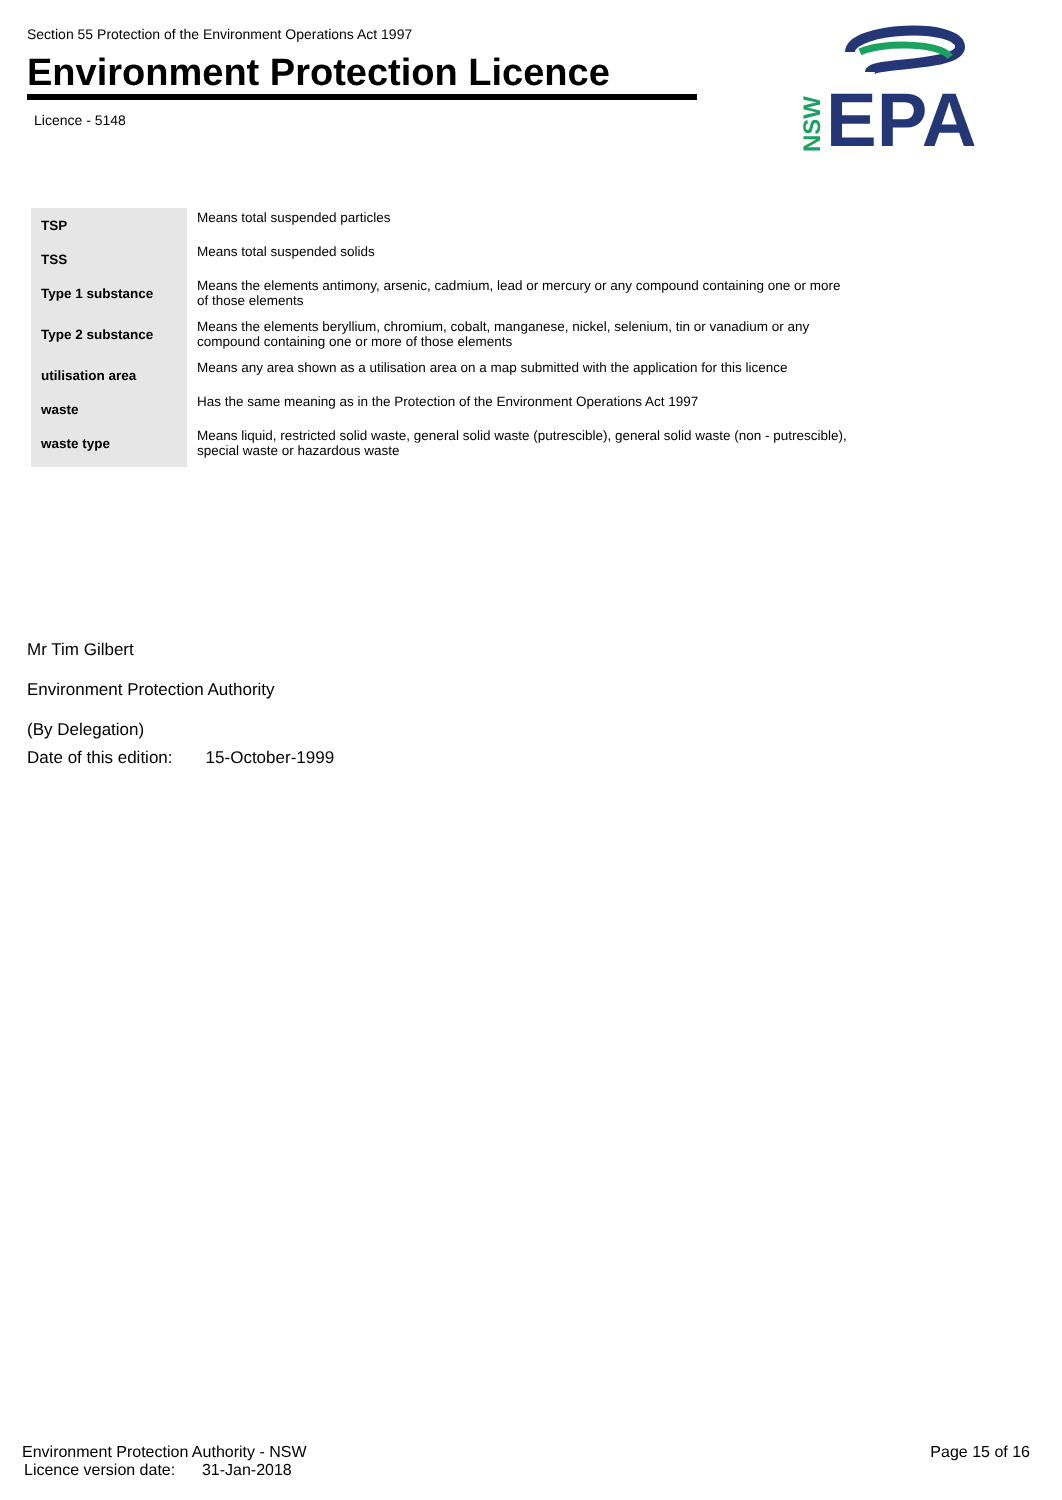Section 55 Protection of the Environment Operations Act 1997
Environment Protection Licence
Licence - 5148
NSW
EPA
| TSP | Means total suspended particles |
| TSS | Means total suspended solids |
| Type 1 substance | Means the elements antimony, arsenic, cadmium, lead or mercury or any compound containing one or more of those elements |
| Type 2 substance | Means the elements beryllium, chromium, cobalt, manganese, nickel, selenium, tin or vanadium or any compound containing one or more of those elements |
| utilisation area | Means any area shown as a utilisation area on a map submitted with the application for this licence |
| waste | Has the same meaning as in the Protection of the Environment Operations Act 1997 |
| waste type | Means liquid, restricted solid waste, general solid waste (putrescible), general solid waste (non - putrescible), special waste or hazardous waste |
Mr Tim Gilbert
Environment Protection Authority
(By Delegation)
Date of this edition: 15-October-1999
Environment Protection Authority - NSW Page 15 of 16
Licence version date: 31-Jan-2018